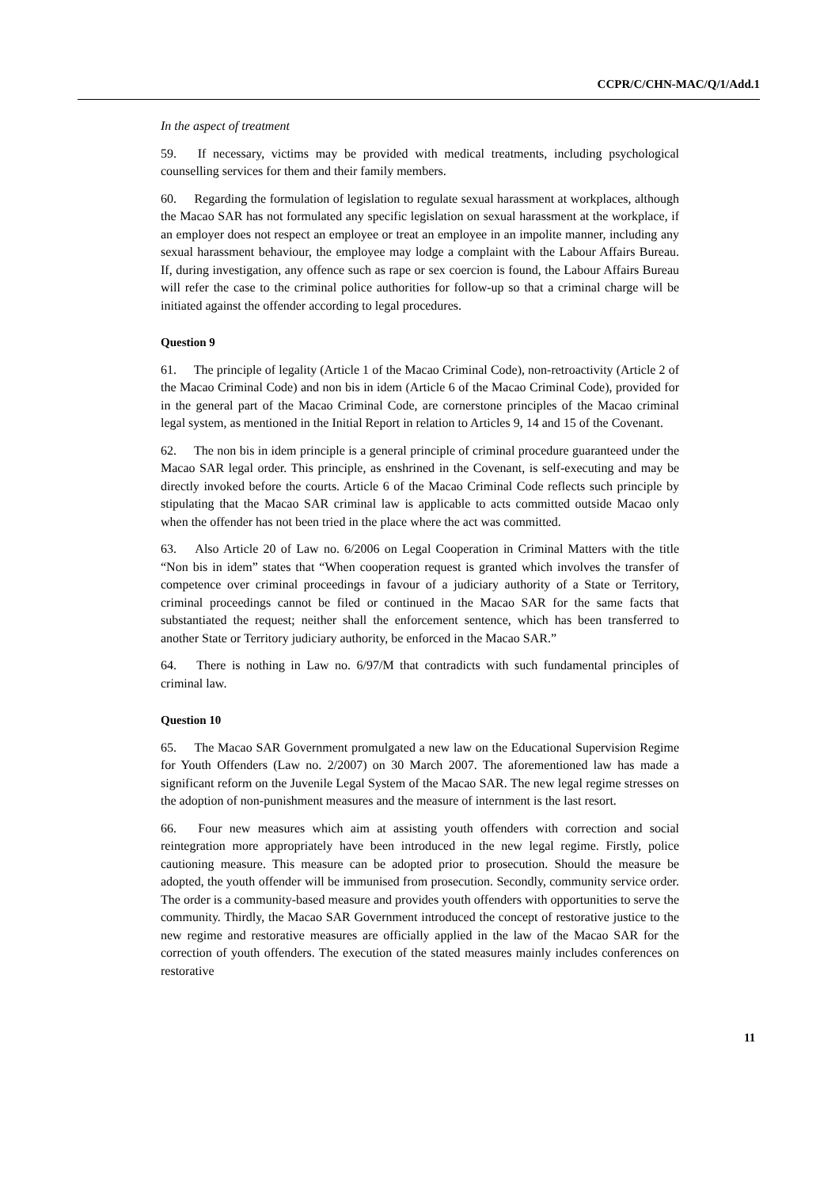CCPR/C/CHN-MAC/Q/1/Add.1
In the aspect of treatment
59. If necessary, victims may be provided with medical treatments, including psychological counselling services for them and their family members.
60. Regarding the formulation of legislation to regulate sexual harassment at workplaces, although the Macao SAR has not formulated any specific legislation on sexual harassment at the workplace, if an employer does not respect an employee or treat an employee in an impolite manner, including any sexual harassment behaviour, the employee may lodge a complaint with the Labour Affairs Bureau. If, during investigation, any offence such as rape or sex coercion is found, the Labour Affairs Bureau will refer the case to the criminal police authorities for follow-up so that a criminal charge will be initiated against the offender according to legal procedures.
Question 9
61. The principle of legality (Article 1 of the Macao Criminal Code), non-retroactivity (Article 2 of the Macao Criminal Code) and non bis in idem (Article 6 of the Macao Criminal Code), provided for in the general part of the Macao Criminal Code, are cornerstone principles of the Macao criminal legal system, as mentioned in the Initial Report in relation to Articles 9, 14 and 15 of the Covenant.
62. The non bis in idem principle is a general principle of criminal procedure guaranteed under the Macao SAR legal order. This principle, as enshrined in the Covenant, is self-executing and may be directly invoked before the courts. Article 6 of the Macao Criminal Code reflects such principle by stipulating that the Macao SAR criminal law is applicable to acts committed outside Macao only when the offender has not been tried in the place where the act was committed.
63. Also Article 20 of Law no. 6/2006 on Legal Cooperation in Criminal Matters with the title “Non bis in idem” states that “When cooperation request is granted which involves the transfer of competence over criminal proceedings in favour of a judiciary authority of a State or Territory, criminal proceedings cannot be filed or continued in the Macao SAR for the same facts that substantiated the request; neither shall the enforcement sentence, which has been transferred to another State or Territory judiciary authority, be enforced in the Macao SAR.”
64. There is nothing in Law no. 6/97/M that contradicts with such fundamental principles of criminal law.
Question 10
65. The Macao SAR Government promulgated a new law on the Educational Supervision Regime for Youth Offenders (Law no. 2/2007) on 30 March 2007. The aforementioned law has made a significant reform on the Juvenile Legal System of the Macao SAR. The new legal regime stresses on the adoption of non-punishment measures and the measure of internment is the last resort.
66. Four new measures which aim at assisting youth offenders with correction and social reintegration more appropriately have been introduced in the new legal regime. Firstly, police cautioning measure. This measure can be adopted prior to prosecution. Should the measure be adopted, the youth offender will be immunised from prosecution. Secondly, community service order. The order is a community-based measure and provides youth offenders with opportunities to serve the community. Thirdly, the Macao SAR Government introduced the concept of restorative justice to the new regime and restorative measures are officially applied in the law of the Macao SAR for the correction of youth offenders. The execution of the stated measures mainly includes conferences on restorative
11